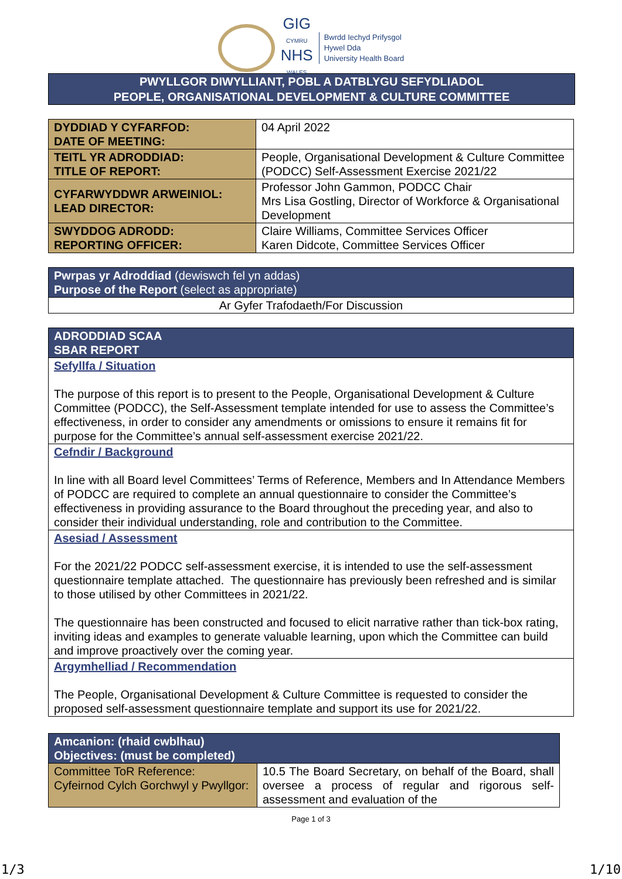GIG
CYMRU
NHS
WALES
Bwrdd Iechyd Prifysgol
Hywel Dda
University Health Board
PWYLLGOR DIWYLLIANT, POBL A DATBLYGU SEFYDLIADOL
PEOPLE, ORGANISATIONAL DEVELOPMENT & CULTURE COMMITTEE
| DYDDIAD Y CYFARFOD: DATE OF MEETING: | 04 April 2022 |
| TEITL YR ADRODDIAD: TITLE OF REPORT: | People, Organisational Development & Culture Committee (PODCC) Self-Assessment Exercise 2021/22 |
| CYFARWYDDWR ARWEINIOL: LEAD DIRECTOR: | Professor John Gammon, PODCC Chair Mrs Lisa Gostling, Director of Workforce & Organisational Development |
| SWYDDOG ADRODD: REPORTING OFFICER: | Claire Williams, Committee Services Officer Karen Didcote, Committee Services Officer |
| Pwrpas yr Adroddiad (dewiswch fel yn addas) Purpose of the Report (select as appropriate) |
| Ar Gyfer Trafodaeth/For Discussion |
| ADRODDIAD SCAA SBAR REPORT |
| Sefyllfa / Situation The purpose of this report is to present to the People, Organisational Development & Culture Committee (PODCC), the Self-Assessment template intended for use to assess the Committee’s effectiveness, in order to consider any amendments or omissions to ensure it remains fit for purpose for the Committee’s annual self-assessment exercise 2021/22. |
| Cefndir / Background In line with all Board level Committees’ Terms of Reference, Members and In Attendance Members of PODCC are required to complete an annual questionnaire to consider the Committee’s effectiveness in providing assurance to the Board throughout the preceding year, and also to consider their individual understanding, role and contribution to the Committee. |
| Asesiad / Assessment For the 2021/22 PODCC self-assessment exercise, it is intended to use the self-assessment questionnaire template attached. The questionnaire has previously been refreshed and is similar to those utilised by other Committees in 2021/22. The questionnaire has been constructed and focused to elicit narrative rather than tick-box rating, inviting ideas and examples to generate valuable learning, upon which the Committee can build and improve proactively over the coming year. |
| Argymhelliad / Recommendation The People, Organisational Development & Culture Committee is requested to consider the proposed self-assessment questionnaire template and support its use for 2021/22. |
| Amcanion: (rhaid cwblhau) Objectives: (must be completed) | |
| Committee ToR Reference: Cyfeirnod Cylch Gorchwyl y Pwyllgor: | 10.5 The Board Secretary, on behalf of the Board, shall oversee a process of regular and rigorous self-assessment and evaluation of the |
Page 1 of 3
1/3 1/10